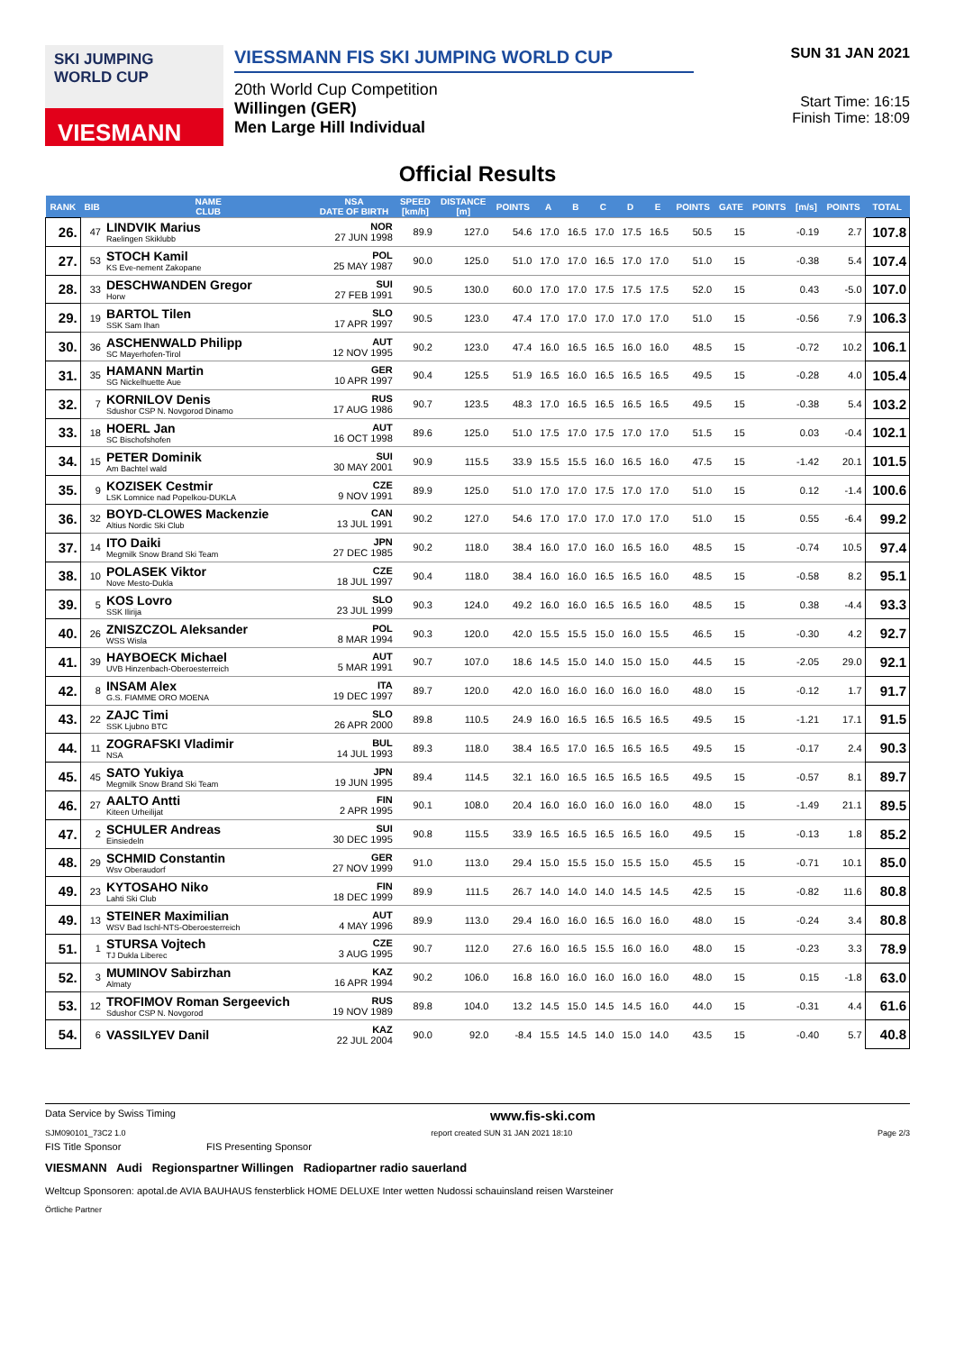SKI JUMPING
WORLD CUP
VIESMANN
VIESSMANN FIS SKI JUMPING WORLD CUP
20th World Cup Competition
Willingen (GER)
Men Large Hill Individual
SUN 31 JAN 2021
Start Time: 16:15
Finish Time: 18:09
Official Results
| RANK | BIB | NAME CLUB | NSA DATE OF BIRTH | SPEED [km/h] | DISTANCE [m] | POINTS | A | B | C | D | E | POINTS | GATE | POINTS | [m/s] | POINTS | TOTAL |
| --- | --- | --- | --- | --- | --- | --- | --- | --- | --- | --- | --- | --- | --- | --- | --- | --- | --- |
| 26. | 47 | LINDVIK Marius Raelingen Skiklubb | NOR 27 JUN 1998 | 89.9 | 127.0 | 54.6 | 17.0 | 16.5 | 17.0 | 17.5 | 16.5 | 50.5 | 15 | | -0.19 | 2.7 | 107.8 |
| 27. | 53 | STOCH Kamil KS Eve-nement Zakopane | POL 25 MAY 1987 | 90.0 | 125.0 | 51.0 | 17.0 | 17.0 | 16.5 | 17.0 | 17.0 | 51.0 | 15 | | -0.38 | 5.4 | 107.4 |
| 28. | 33 | DESCHWANDEN Gregor Horw | SUI 27 FEB 1991 | 90.5 | 130.0 | 60.0 | 17.0 | 17.0 | 17.5 | 17.5 | 17.5 | 52.0 | 15 | | 0.43 | -5.0 | 107.0 |
| 29. | 19 | BARTOL Tilen SSK Sam Ihan | SLO 17 APR 1997 | 90.5 | 123.0 | 47.4 | 17.0 | 17.0 | 17.0 | 17.0 | 17.0 | 51.0 | 15 | | -0.56 | 7.9 | 106.3 |
| 30. | 36 | ASCHENWALD Philipp SC Mayerhofen-Tirol | AUT 12 NOV 1995 | 90.2 | 123.0 | 47.4 | 16.0 | 16.5 | 16.5 | 16.0 | 16.0 | 48.5 | 15 | | -0.72 | 10.2 | 106.1 |
| 31. | 35 | HAMANN Martin SG Nickelhuette Aue | GER 10 APR 1997 | 90.4 | 125.5 | 51.9 | 16.5 | 16.0 | 16.5 | 16.5 | 16.5 | 49.5 | 15 | | -0.28 | 4.0 | 105.4 |
| 32. | 7 | KORNILOV Denis Sdushor CSP N. Novgorod Dinamo | RUS 17 AUG 1986 | 90.7 | 123.5 | 48.3 | 17.0 | 16.5 | 16.5 | 16.5 | 16.5 | 49.5 | 15 | | -0.38 | 5.4 | 103.2 |
| 33. | 18 | HOERL Jan SC Bischofshofen | AUT 16 OCT 1998 | 89.6 | 125.0 | 51.0 | 17.5 | 17.0 | 17.5 | 17.0 | 17.0 | 51.5 | 15 | | 0.03 | -0.4 | 102.1 |
| 34. | 15 | PETER Dominik Am Bachtel wald | SUI 30 MAY 2001 | 90.9 | 115.5 | 33.9 | 15.5 | 15.5 | 16.0 | 16.5 | 16.0 | 47.5 | 15 | | -1.42 | 20.1 | 101.5 |
| 35. | 9 | KOZISEK Cestmir LSK Lomnice nad Popelkou-DUKLA | CZE 9 NOV 1991 | 89.9 | 125.0 | 51.0 | 17.0 | 17.0 | 17.5 | 17.0 | 17.0 | 51.0 | 15 | | 0.12 | -1.4 | 100.6 |
| 36. | 32 | BOYD-CLOWES Mackenzie Altius Nordic Ski Club | CAN 13 JUL 1991 | 90.2 | 127.0 | 54.6 | 17.0 | 17.0 | 17.0 | 17.0 | 17.0 | 51.0 | 15 | | 0.55 | -6.4 | 99.2 |
| 37. | 14 | ITO Daiki Megmilk Snow Brand Ski Team | JPN 27 DEC 1985 | 90.2 | 118.0 | 38.4 | 16.0 | 17.0 | 16.0 | 16.5 | 16.0 | 48.5 | 15 | | -0.74 | 10.5 | 97.4 |
| 38. | 10 | POLASEK Viktor Nove Mesto-Dukla | CZE 18 JUL 1997 | 90.4 | 118.0 | 38.4 | 16.0 | 16.0 | 16.5 | 16.5 | 16.0 | 48.5 | 15 | | -0.58 | 8.2 | 95.1 |
| 39. | 5 | KOS Lovro SSK Ilirija | SLO 23 JUL 1999 | 90.3 | 124.0 | 49.2 | 16.0 | 16.0 | 16.5 | 16.5 | 16.0 | 48.5 | 15 | | 0.38 | -4.4 | 93.3 |
| 40. | 26 | ZNISZCZOL Aleksander WSS Wisla | POL 8 MAR 1994 | 90.3 | 120.0 | 42.0 | 15.5 | 15.5 | 15.0 | 16.0 | 15.5 | 46.5 | 15 | | -0.30 | 4.2 | 92.7 |
| 41. | 39 | HAYBOECK Michael UVB Hinzenbach-Oberoesterreich | AUT 5 MAR 1991 | 90.7 | 107.0 | 18.6 | 14.5 | 15.0 | 14.0 | 15.0 | 15.0 | 44.5 | 15 | | -2.05 | 29.0 | 92.1 |
| 42. | 8 | INSAM Alex G.S. FIAMME ORO MOENA | ITA 19 DEC 1997 | 89.7 | 120.0 | 42.0 | 16.0 | 16.0 | 16.0 | 16.0 | 16.0 | 48.0 | 15 | | -0.12 | 1.7 | 91.7 |
| 43. | 22 | ZAJC Timi SSK Ljubno BTC | SLO 26 APR 2000 | 89.8 | 110.5 | 24.9 | 16.0 | 16.5 | 16.5 | 16.5 | 16.5 | 49.5 | 15 | | -1.21 | 17.1 | 91.5 |
| 44. | 11 | ZOGRAFSKI Vladimir NSA | BUL 14 JUL 1993 | 89.3 | 118.0 | 38.4 | 16.5 | 17.0 | 16.5 | 16.5 | 16.5 | 49.5 | 15 | | -0.17 | 2.4 | 90.3 |
| 45. | 45 | SATO Yukiya Megmilk Snow Brand Ski Team | JPN 19 JUN 1995 | 89.4 | 114.5 | 32.1 | 16.0 | 16.5 | 16.5 | 16.5 | 16.5 | 49.5 | 15 | | -0.57 | 8.1 | 89.7 |
| 46. | 27 | AALTO Antti Kiteen Urheilijat | FIN 2 APR 1995 | 90.1 | 108.0 | 20.4 | 16.0 | 16.0 | 16.0 | 16.0 | 16.0 | 48.0 | 15 | | -1.49 | 21.1 | 89.5 |
| 47. | 2 | SCHULER Andreas Einsiedeln | SUI 30 DEC 1995 | 90.8 | 115.5 | 33.9 | 16.5 | 16.5 | 16.5 | 16.5 | 16.0 | 49.5 | 15 | | -0.13 | 1.8 | 85.2 |
| 48. | 29 | SCHMID Constantin Wsv Oberaudorf | GER 27 NOV 1999 | 91.0 | 113.0 | 29.4 | 15.0 | 15.5 | 15.0 | 15.5 | 15.0 | 45.5 | 15 | | -0.71 | 10.1 | 85.0 |
| 49. | 23 | KYTOSAHO Niko Lahti Ski Club | FIN 18 DEC 1999 | 89.9 | 111.5 | 26.7 | 14.0 | 14.0 | 14.0 | 14.5 | 14.5 | 42.5 | 15 | | -0.82 | 11.6 | 80.8 |
| 49. | 13 | STEINER Maximilian WSV Bad Ischl-NTS-Oberoesterreich | AUT 4 MAY 1996 | 89.9 | 113.0 | 29.4 | 16.0 | 16.0 | 16.5 | 16.0 | 16.0 | 48.0 | 15 | | -0.24 | 3.4 | 80.8 |
| 51. | 1 | STURSA Vojtech TJ Dukla Liberec | CZE 3 AUG 1995 | 90.7 | 112.0 | 27.6 | 16.0 | 16.5 | 15.5 | 16.0 | 16.0 | 48.0 | 15 | | -0.23 | 3.3 | 78.9 |
| 52. | 3 | MUMINOV Sabirzhan Almaty | KAZ 16 APR 1994 | 90.2 | 106.0 | 16.8 | 16.0 | 16.0 | 16.0 | 16.0 | 16.0 | 48.0 | 15 | | 0.15 | -1.8 | 63.0 |
| 53. | 12 | TROFIMOV Roman Sergeevich Sdushor CSP N. Novgorod | RUS 19 NOV 1989 | 89.8 | 104.0 | 13.2 | 14.5 | 15.0 | 14.5 | 14.5 | 16.0 | 44.0 | 15 | | -0.31 | 4.4 | 61.6 |
| 54. | 6 | VASSILYEV Danil | KAZ 22 JUL 2004 | 90.0 | 92.0 | -8.4 | 15.5 | 14.5 | 14.0 | 15.0 | 14.0 | 43.5 | 15 | | -0.40 | 5.7 | 40.8 |
Data Service by Swiss Timing www.fis-ski.com
SJM090101_73C2 1.0 report created SUN 31 JAN 2021 18:10 Page 2/3
FIS Title Sponsor FIS Presenting Sponsor
VIESMANN Audi Regionspartner Willingen Radiopartner radio sauerland
Weltcup Sponsoren: apotal.de AVIA BAUHAUS fensterblick HOME DELUXE Inter wetten Nudossi schauinsland reisen Warsteiner
Örtliche Partner